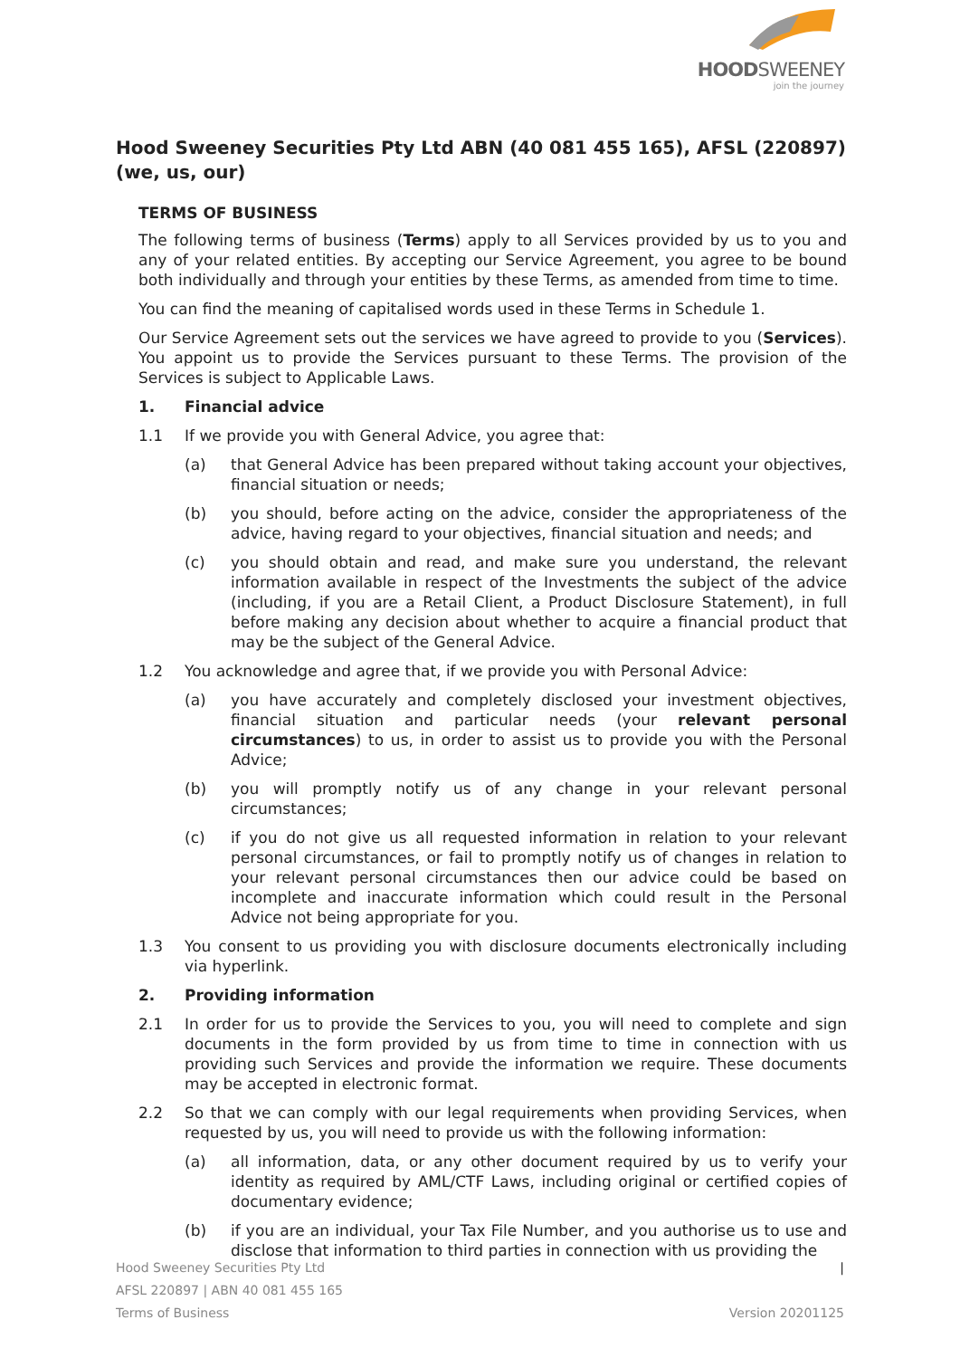HOODSWEENEY
join the journey
Hood Sweeney Securities Pty Ltd ABN (40 081 455 165), AFSL (220897) (we, us, our)
TERMS OF BUSINESS
The following terms of business (Terms) apply to all Services provided by us to you and any of your related entities. By accepting our Service Agreement, you agree to be bound both individually and through your entities by these Terms, as amended from time to time.
You can find the meaning of capitalised words used in these Terms in Schedule 1.
Our Service Agreement sets out the services we have agreed to provide to you (Services). You appoint us to provide the Services pursuant to these Terms. The provision of the Services is subject to Applicable Laws.
1. Financial advice
1.1 If we provide you with General Advice, you agree that:
(a) that General Advice has been prepared without taking account your objectives, financial situation or needs;
(b) you should, before acting on the advice, consider the appropriateness of the advice, having regard to your objectives, financial situation and needs; and
(c) you should obtain and read, and make sure you understand, the relevant information available in respect of the Investments the subject of the advice (including, if you are a Retail Client, a Product Disclosure Statement), in full before making any decision about whether to acquire a financial product that may be the subject of the General Advice.
1.2 You acknowledge and agree that, if we provide you with Personal Advice:
(a) you have accurately and completely disclosed your investment objectives, financial situation and particular needs (your relevant personal circumstances) to us, in order to assist us to provide you with the Personal Advice;
(b) you will promptly notify us of any change in your relevant personal circumstances;
(c) if you do not give us all requested information in relation to your relevant personal circumstances, or fail to promptly notify us of changes in relation to your relevant personal circumstances then our advice could be based on incomplete and inaccurate information which could result in the Personal Advice not being appropriate for you.
1.3 You consent to us providing you with disclosure documents electronically including via hyperlink.
2. Providing information
2.1 In order for us to provide the Services to you, you will need to complete and sign documents in the form provided by us from time to time in connection with us providing such Services and provide the information we require. These documents may be accepted in electronic format.
2.2 So that we can comply with our legal requirements when providing Services, when requested by us, you will need to provide us with the following information:
(a) all information, data, or any other document required by us to verify your identity as required by AML/CTF Laws, including original or certified copies of documentary evidence;
(b) if you are an individual, your Tax File Number, and you authorise us to use and disclose that information to third parties in connection with us providing the
Hood Sweeney Securities Pty Ltd |
AFSL 220897 | ABN 40 081 455 165
Terms of Business Version 20201125